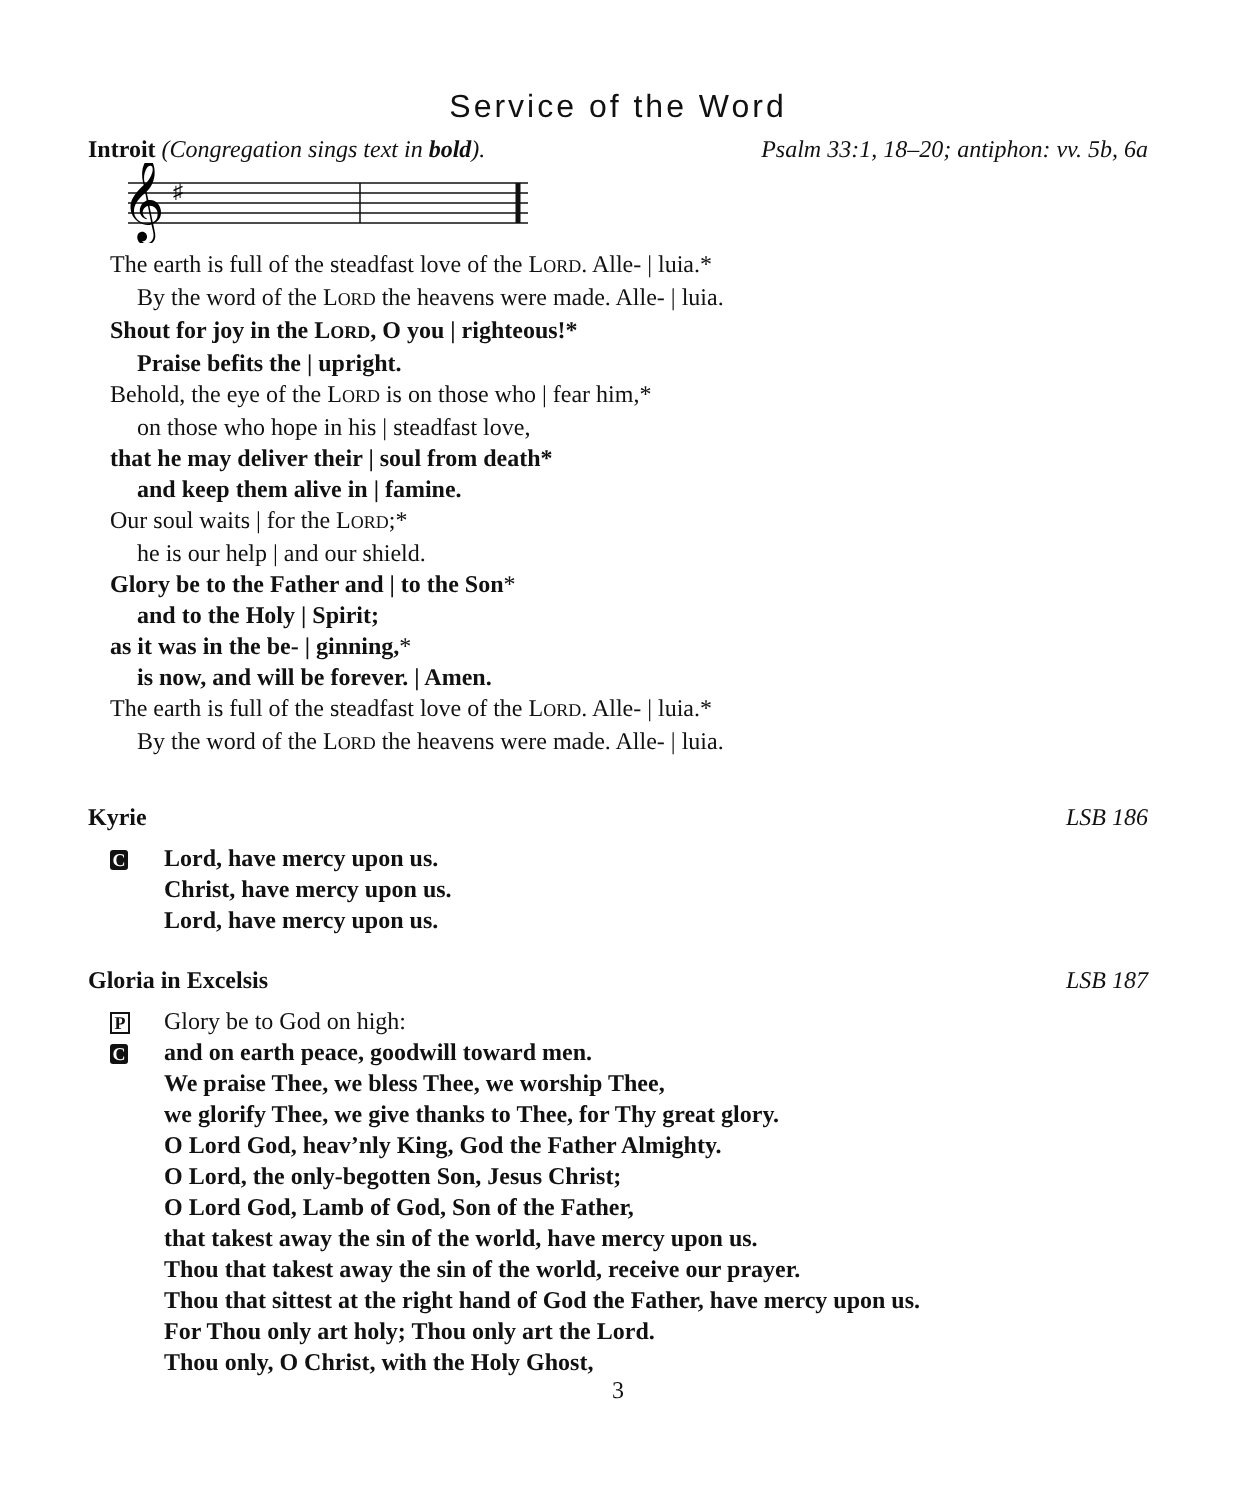Service of the Word
Introit (Congregation sings text in bold). Psalm 33:1, 18–20; antiphon: vv. 5b, 6a
𝄞
♯
The earth is full of the steadfast love of the LORD. Alle- | luia.*
By the word of the LORD the heavens were made. Alle- | luia.
Shout for joy in the LORD, O you | righteous!*
Praise befits the | upright.
Behold, the eye of the LORD is on those who | fear him,*
on those who hope in his | steadfast love,
that he may deliver their | soul from death*
and keep them alive in | famine.
Our soul waits | for the LORD;*
he is our help | and our shield.
Glory be to the Father and | to the Son*
and to the Holy | Spirit;
as it was in the be- | ginning,*
is now, and will be forever. | Amen.
The earth is full of the steadfast love of the LORD. Alle- | luia.*
By the word of the LORD the heavens were made. Alle- | luia.
Kyrie LSB 186
C Lord, have mercy upon us.
Christ, have mercy upon us.
Lord, have mercy upon us.
Gloria in Excelsis LSB 187
P Glory be to God on high:
Cand on earth peace, goodwill toward men.
We praise Thee, we bless Thee, we worship Thee,
we glorify Thee, we give thanks to Thee, for Thy great glory.
O Lord God, heav’nly King, God the Father Almighty.
O Lord, the only-begotten Son, Jesus Christ;
O Lord God, Lamb of God, Son of the Father,
that takest away the sin of the world, have mercy upon us.
Thou that takest away the sin of the world, receive our prayer.
Thou that sittest at the right hand of God the Father, have mercy upon us.
For Thou only art holy; Thou only art the Lord.
Thou only, O Christ, with the Holy Ghost,
3